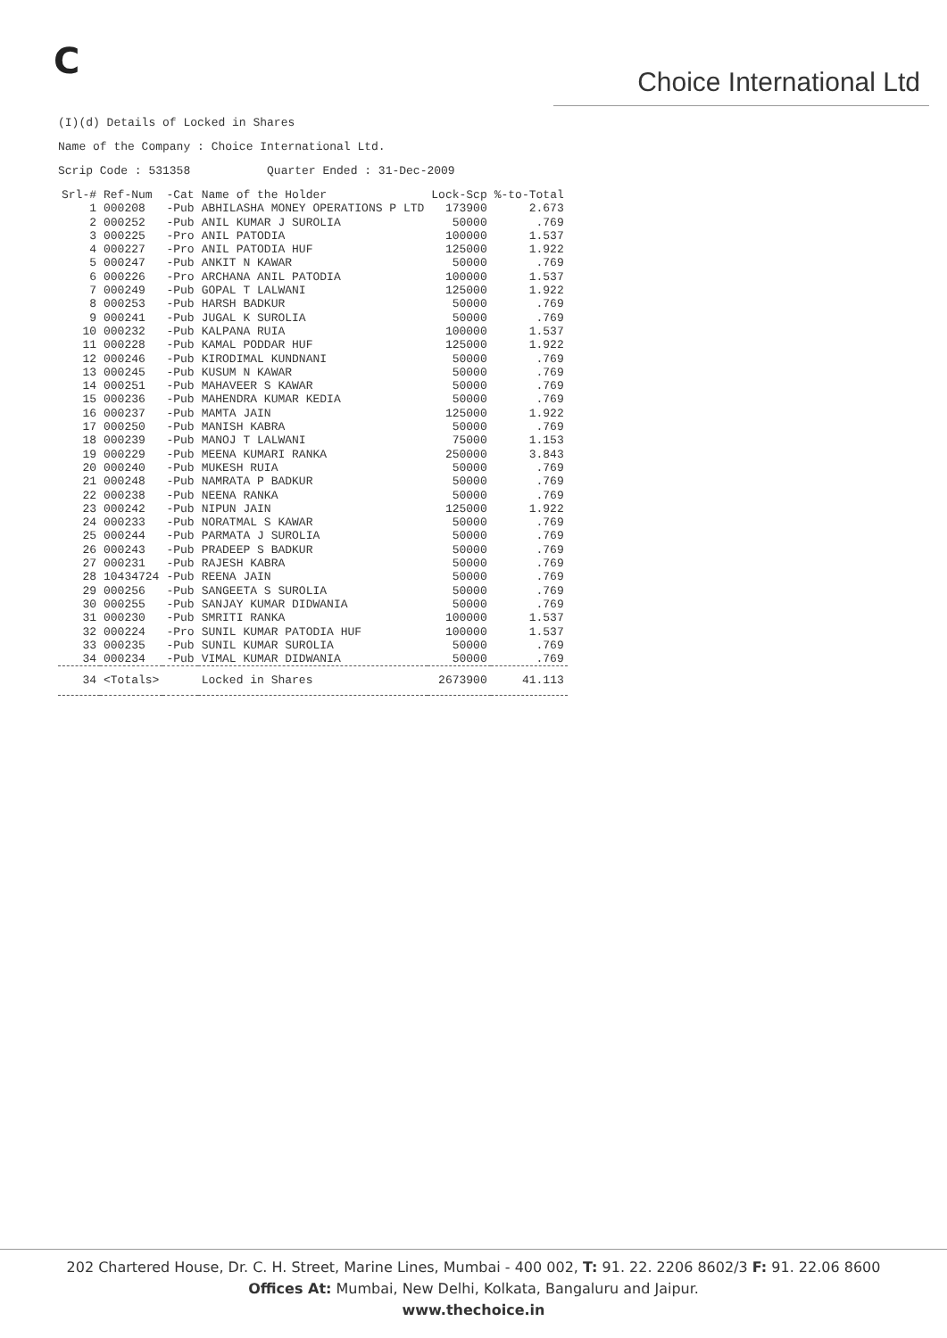C
Choice International Ltd
(I)(d) Details of Locked in Shares
Name of the Company : Choice International Ltd.
Scrip Code : 531358 Quarter Ended : 31-Dec-2009
| Srl-# | Ref-Num | -Cat | Name of the Holder | Lock-Scp | %-to-Total |
| --- | --- | --- | --- | --- | --- |
| 1 | 000208 | -Pub | ABHILASHA MONEY OPERATIONS P LTD | 173900 | 2.673 |
| 2 | 000252 | -Pub | ANIL KUMAR J SUROLIA | 50000 | .769 |
| 3 | 000225 | -Pro | ANIL PATODIA | 100000 | 1.537 |
| 4 | 000227 | -Pro | ANIL PATODIA HUF | 125000 | 1.922 |
| 5 | 000247 | -Pub | ANKIT N KAWAR | 50000 | .769 |
| 6 | 000226 | -Pro | ARCHANA ANIL PATODIA | 100000 | 1.537 |
| 7 | 000249 | -Pub | GOPAL T LALWANI | 125000 | 1.922 |
| 8 | 000253 | -Pub | HARSH BADKUR | 50000 | .769 |
| 9 | 000241 | -Pub | JUGAL K SUROLIA | 50000 | .769 |
| 10 | 000232 | -Pub | KALPANA RUIA | 100000 | 1.537 |
| 11 | 000228 | -Pub | KAMAL PODDAR HUF | 125000 | 1.922 |
| 12 | 000246 | -Pub | KIRODIMAL KUNDNANI | 50000 | .769 |
| 13 | 000245 | -Pub | KUSUM N KAWAR | 50000 | .769 |
| 14 | 000251 | -Pub | MAHAVEER S KAWAR | 50000 | .769 |
| 15 | 000236 | -Pub | MAHENDRA KUMAR KEDIA | 50000 | .769 |
| 16 | 000237 | -Pub | MAMTA JAIN | 125000 | 1.922 |
| 17 | 000250 | -Pub | MANISH KABRA | 50000 | .769 |
| 18 | 000239 | -Pub | MANOJ T LALWANI | 75000 | 1.153 |
| 19 | 000229 | -Pub | MEENA KUMARI RANKA | 250000 | 3.843 |
| 20 | 000240 | -Pub | MUKESH RUIA | 50000 | .769 |
| 21 | 000248 | -Pub | NAMRATA P BADKUR | 50000 | .769 |
| 22 | 000238 | -Pub | NEENA RANKA | 50000 | .769 |
| 23 | 000242 | -Pub | NIPUN JAIN | 125000 | 1.922 |
| 24 | 000233 | -Pub | NORATMAL S KAWAR | 50000 | .769 |
| 25 | 000244 | -Pub | PARMATA J SUROLIA | 50000 | .769 |
| 26 | 000243 | -Pub | PRADEEP S BADKUR | 50000 | .769 |
| 27 | 000231 | -Pub | RAJESH KABRA | 50000 | .769 |
| 28 | 10434724 | -Pub | REENA JAIN | 50000 | .769 |
| 29 | 000256 | -Pub | SANGEETA S SUROLIA | 50000 | .769 |
| 30 | 000255 | -Pub | SANJAY KUMAR DIDWANIA | 50000 | .769 |
| 31 | 000230 | -Pub | SMRITI RANKA | 100000 | 1.537 |
| 32 | 000224 | -Pro | SUNIL KUMAR PATODIA HUF | 100000 | 1.537 |
| 33 | 000235 | -Pub | SUNIL KUMAR SUROLIA | 50000 | .769 |
| 34 | 000234 | -Pub | VIMAL KUMAR DIDWANIA | 50000 | .769 |
| 34 | <Totals> | | Locked in Shares | 2673900 | 41.113 |
202 Chartered House, Dr. C. H. Street, Marine Lines, Mumbai - 400 002, T: 91. 22. 2206 8602/3 F: 91. 22.06 8600
Offices At: Mumbai, New Delhi, Kolkata, Bangaluru and Jaipur.
www.thechoice.in